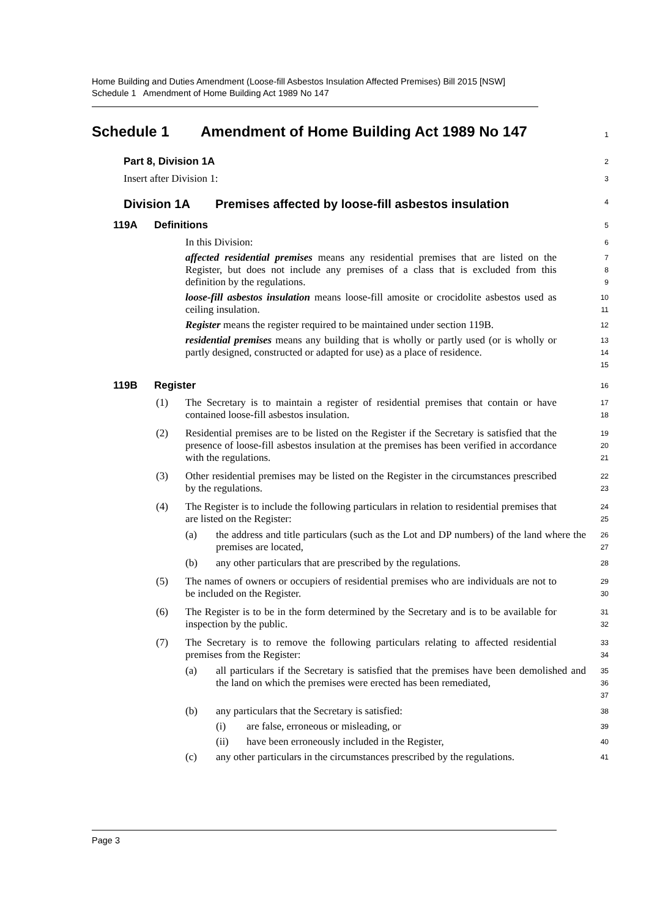Home Building and Duties Amendment (Loose-fill Asbestos Insulation Affected Premises) Bill 2015 [NSW]
Schedule 1 Amendment of Home Building Act 1989 No 147
Schedule 1 Amendment of Home Building Act 1989 No 147
1
Part 8, Division 1A
2
Insert after Division 1:
3
Division 1A Premises affected by loose-fill asbestos insulation
4
119A Definitions
5
In this Division:
6
affected residential premises means any residential premises that are listed on the Register, but does not include any premises of a class that is excluded from this definition by the regulations.
7
8
9
loose-fill asbestos insulation means loose-fill amosite or crocidolite asbestos used as ceiling insulation.
10
11
Register means the register required to be maintained under section 119B.
12
residential premises means any building that is wholly or partly used (or is wholly or partly designed, constructed or adapted for use) as a place of residence.
13
14
15
119B Register
16
(1) The Secretary is to maintain a register of residential premises that contain or have contained loose-fill asbestos insulation.
17
18
(2) Residential premises are to be listed on the Register if the Secretary is satisfied that the presence of loose-fill asbestos insulation at the premises has been verified in accordance with the regulations.
19
20
21
(3) Other residential premises may be listed on the Register in the circumstances prescribed by the regulations.
22
23
(4) The Register is to include the following particulars in relation to residential premises that are listed on the Register:
24
25
(a) the address and title particulars (such as the Lot and DP numbers) of the land where the premises are located,
26
27
(b) any other particulars that are prescribed by the regulations.
28
(5) The names of owners or occupiers of residential premises who are individuals are not to be included on the Register.
29
30
(6) The Register is to be in the form determined by the Secretary and is to be available for inspection by the public.
31
32
(7) The Secretary is to remove the following particulars relating to affected residential premises from the Register:
33
34
(a) all particulars if the Secretary is satisfied that the premises have been demolished and the land on which the premises were erected has been remediated,
35
36
37
(b) any particulars that the Secretary is satisfied:
38
(i) are false, erroneous or misleading, or
39
(ii) have been erroneously included in the Register,
40
(c) any other particulars in the circumstances prescribed by the regulations.
41
Page 3